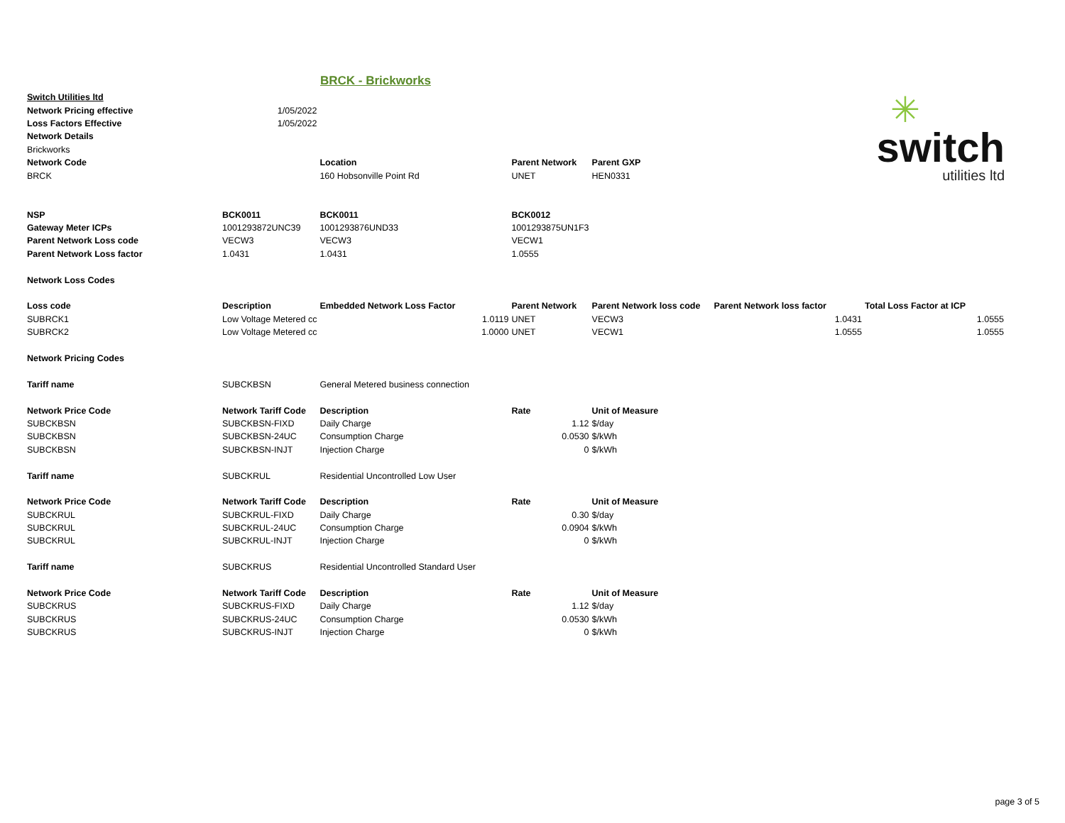BRCK - Brickworks
✳
switch
utilities ltd
| Switch Utilities ltd | | | | | | | | |
| Network Pricing effective | 1/05/2022 | | | | | | | |
| Loss Factors Effective | 1/05/2022 | | | | | | | |
| Network Details | | | | | | | | |
| Brickworks | | | | | | | | |
| Network Code | | Location | | Parent Network | Parent GXP | | | |
| BRCK | | 160 Hobsonville Point Rd | | UNET | HEN0331 | | | |
| NSP | BCK0011 | BCK0011 | | BCK0012 | | | | |
| Gateway Meter ICPs | 1001293872UNC39 | 1001293876UND33 | | 1001293875UN1F3 | | | | |
| Parent Network Loss code | VECW3 | VECW3 | | VECW1 | | | | |
| Parent Network Loss factor | 1.0431 | 1.0431 | | 1.0555 | | | | |
| Network Loss Codes | | | | | | | | |
| Loss code | Description | Embedded Network Loss Factor | | Parent Network | Parent Network loss code | Parent Network loss factor | | Total Loss Factor at ICP |
| SUBRCK1 | Low Voltage Metered cc | 1.0119 | | UNET | VECW3 | 1.0431 | | 1.0555 |
| SUBRCK2 | Low Voltage Metered cc | 1.0000 | | UNET | VECW1 | 1.0555 | | 1.0555 |
| Network Pricing Codes | | | | | | | | |
| Tariff name | SUBCKBSN | General Metered business connection | | | | | | |
| Network Price Code | Network Tariff Code | Description | | Rate | Unit of Measure | | | |
| SUBCKBSN | SUBCKBSN-FIXD | Daily Charge | | 1.12 | $/day | | | |
| SUBCKBSN | SUBCKBSN-24UC | Consumption Charge | | 0.0530 | $/kWh | | | |
| SUBCKBSN | SUBCKBSN-INJT | Injection Charge | | 0 | $/kWh | | | |
| Tariff name | SUBCKRUL | Residential Uncontrolled Low User | | | | | | |
| Network Price Code | Network Tariff Code | Description | | Rate | Unit of Measure | | | |
| SUBCKRUL | SUBCKRUL-FIXD | Daily Charge | | 0.30 | $/day | | | |
| SUBCKRUL | SUBCKRUL-24UC | Consumption Charge | | 0.0904 | $/kWh | | | |
| SUBCKRUL | SUBCKRUL-INJT | Injection Charge | | 0 | $/kWh | | | |
| Tariff name | SUBCKRUS | Residential Uncontrolled Standard User | | | | | | |
| Network Price Code | Network Tariff Code | Description | | Rate | Unit of Measure | | | |
| SUBCKRUS | SUBCKRUS-FIXD | Daily Charge | | 1.12 | $/day | | | |
| SUBCKRUS | SUBCKRUS-24UC | Consumption Charge | | 0.0530 | $/kWh | | | |
| SUBCKRUS | SUBCKRUS-INJT | Injection Charge | | 0 | $/kWh | | | |
page 3 of 5